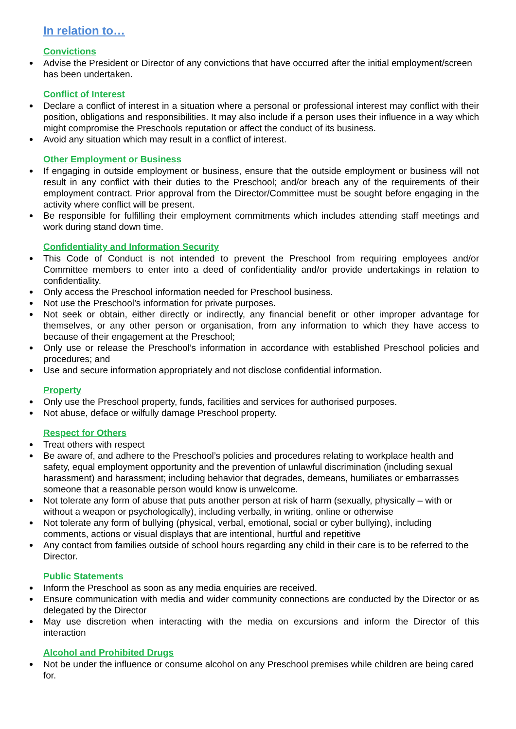In relation to…
Convictions
Advise the President or Director of any convictions that have occurred after the initial employment/screen has been undertaken.
Conflict of Interest
Declare a conflict of interest in a situation where a personal or professional interest may conflict with their position, obligations and responsibilities. It may also include if a person uses their influence in a way which might compromise the Preschools reputation or affect the conduct of its business.
Avoid any situation which may result in a conflict of interest.
Other Employment or Business
If engaging in outside employment or business, ensure that the outside employment or business will not result in any conflict with their duties to the Preschool; and/or breach any of the requirements of their employment contract. Prior approval from the Director/Committee must be sought before engaging in the activity where conflict will be present.
Be responsible for fulfilling their employment commitments which includes attending staff meetings and work during stand down time.
Confidentiality and Information Security
This Code of Conduct is not intended to prevent the Preschool from requiring employees and/or Committee members to enter into a deed of confidentiality and/or provide undertakings in relation to confidentiality.
Only access the Preschool information needed for Preschool business.
Not use the Preschool’s information for private purposes.
Not seek or obtain, either directly or indirectly, any financial benefit or other improper advantage for themselves, or any other person or organisation, from any information to which they have access to because of their engagement at the Preschool;
Only use or release the Preschool’s information in accordance with established Preschool policies and procedures; and
Use and secure information appropriately and not disclose confidential information.
Property
Only use the Preschool property, funds, facilities and services for authorised purposes.
Not abuse, deface or wilfully damage Preschool property.
Respect for Others
Treat others with respect
Be aware of, and adhere to the Preschool’s policies and procedures relating to workplace health and safety, equal employment opportunity and the prevention of unlawful discrimination (including sexual harassment) and harassment; including behavior that degrades, demeans, humiliates or embarrasses someone that a reasonable person would know is unwelcome.
Not tolerate any form of abuse that puts another person at risk of harm (sexually, physically – with or without a weapon or psychologically), including verbally, in writing, online or otherwise
Not tolerate any form of bullying (physical, verbal, emotional, social or cyber bullying), including comments, actions or visual displays that are intentional, hurtful and repetitive
Any contact from families outside of school hours regarding any child in their care is to be referred to the Director.
Public Statements
Inform the Preschool as soon as any media enquiries are received.
Ensure communication with media and wider community connections are conducted by the Director or as delegated by the Director
May use discretion when interacting with the media on excursions and inform the Director of this interaction
Alcohol and Prohibited Drugs
Not be under the influence or consume alcohol on any Preschool premises while children are being cared for.